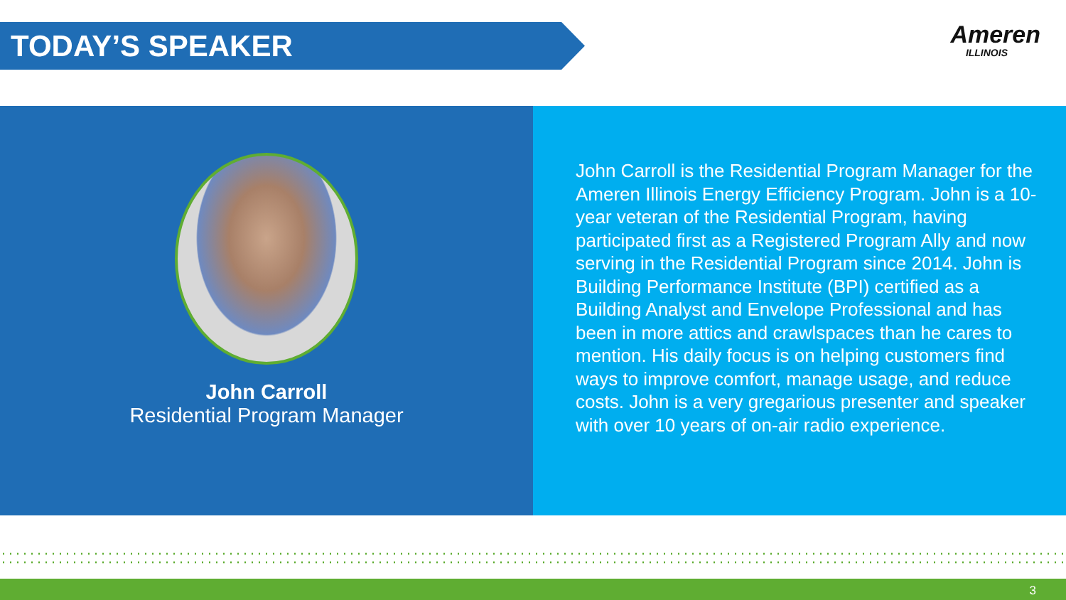TODAY’S SPEAKER
Ameren
ILLINOIS
John Carroll
Residential Program Manager
John Carroll is the Residential Program Manager for the Ameren Illinois Energy Efficiency Program. John is a 10-year veteran of the Residential Program, having participated first as a Registered Program Ally and now serving in the Residential Program since 2014. John is Building Performance Institute (BPI) certified as a Building Analyst and Envelope Professional and has been in more attics and crawlspaces than he cares to mention. His daily focus is on helping customers find ways to improve comfort, manage usage, and reduce costs. John is a very gregarious presenter and speaker with over 10 years of on-air radio experience.
3